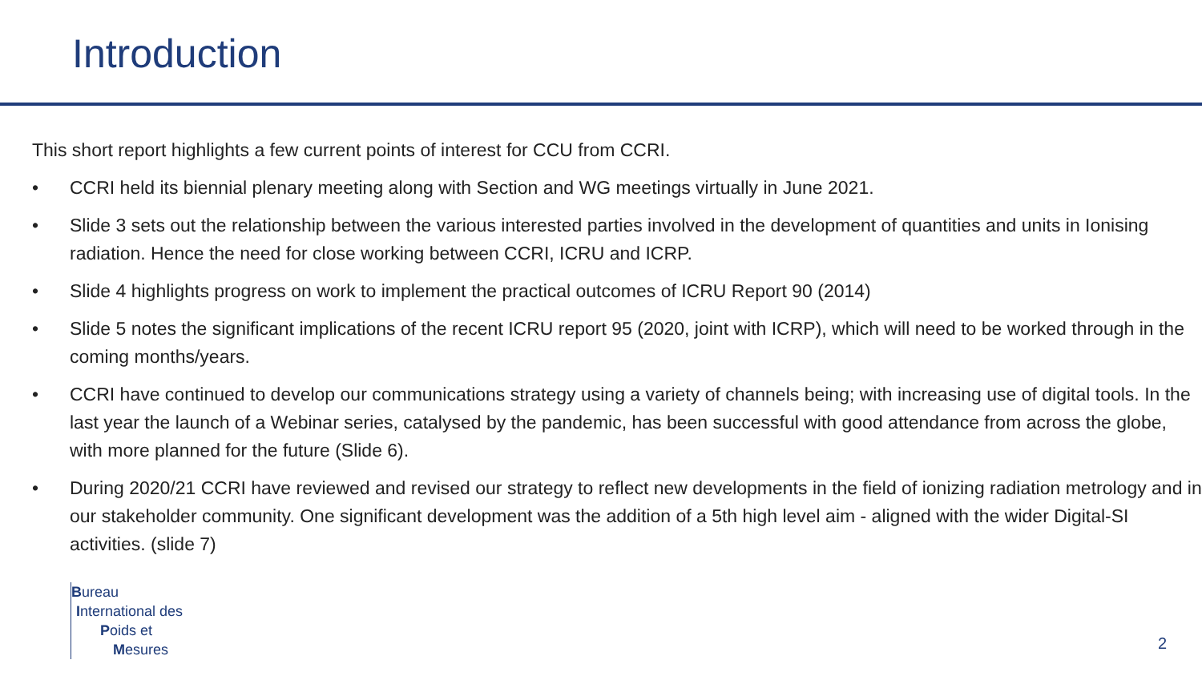Introduction
This short report highlights a few current points of interest for CCU from CCRI.
• CCRI held its biennial plenary meeting along with Section and WG meetings virtually in June 2021.
• Slide 3 sets out the relationship between the various interested parties involved in the development of quantities and units in Ionising radiation. Hence the need for close working between CCRI, ICRU and ICRP.
• Slide 4 highlights progress on work to implement the practical outcomes of ICRU Report 90 (2014)
• Slide 5 notes the significant implications of the recent ICRU report 95 (2020, joint with ICRP), which will need to be worked through in the coming months/years.
• CCRI have continued to develop our communications strategy using a variety of channels being; with increasing use of digital tools. In the last year the launch of a Webinar series, catalysed by the pandemic, has been successful with good attendance from across the globe, with more planned for the future (Slide 6).
• During 2020/21 CCRI have reviewed and revised our strategy to reflect new developments in the field of ionizing radiation metrology and in our stakeholder community. One significant development was the addition of a 5th high level aim - aligned with the wider Digital-SI activities. (slide 7)
Bureau
International des
Poids et
Mesures
2